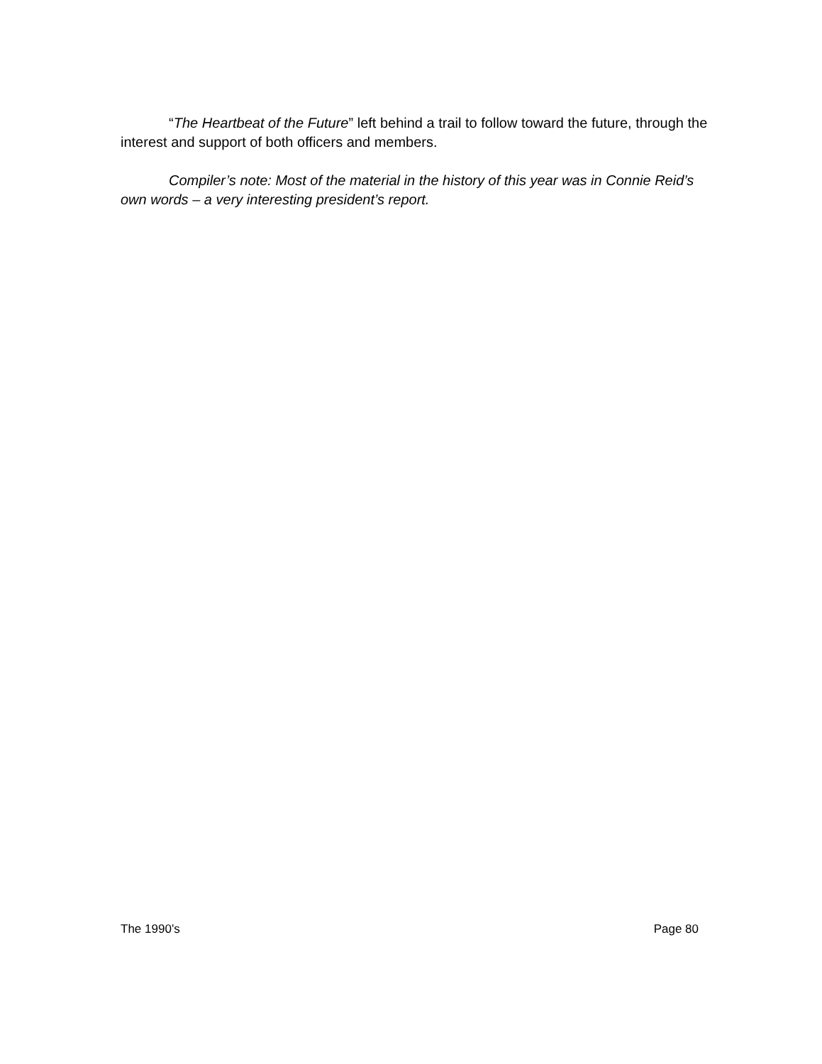“The Heartbeat of the Future” left behind a trail to follow toward the future, through the interest and support of both officers and members.
Compiler’s note: Most of the material in the history of this year was in Connie Reid’s own words – a very interesting president’s report.
The 1990’s Page 80